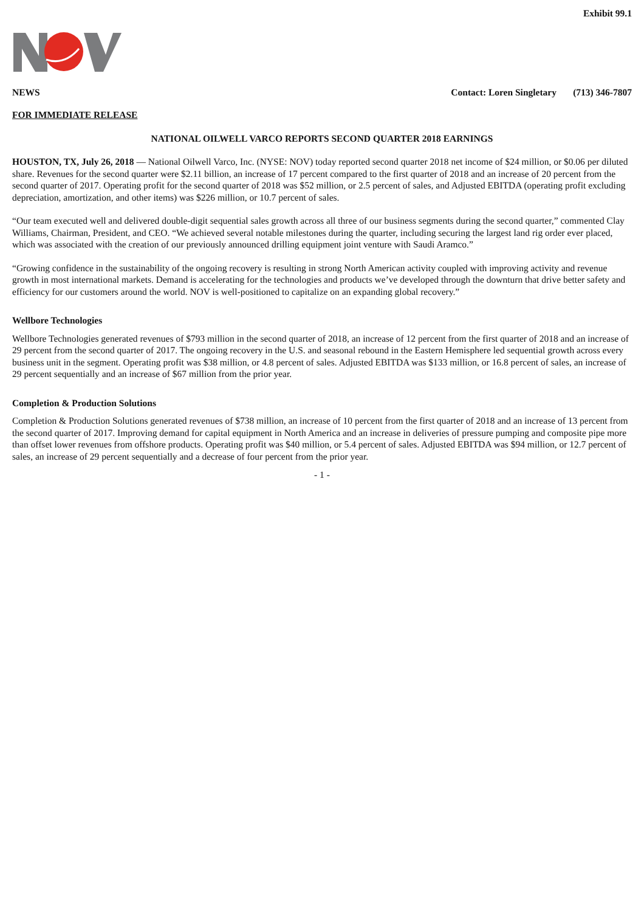Exhibit 99.1
NEWS Contact: Loren Singletary (713) 346-7807
FOR IMMEDIATE RELEASE
NATIONAL OILWELL VARCO REPORTS SECOND QUARTER 2018 EARNINGS
HOUSTON, TX, July 26, 2018 — National Oilwell Varco, Inc. (NYSE: NOV) today reported second quarter 2018 net income of $24 million, or $0.06 per diluted share. Revenues for the second quarter were $2.11 billion, an increase of 17 percent compared to the first quarter of 2018 and an increase of 20 percent from the second quarter of 2017. Operating profit for the second quarter of 2018 was $52 million, or 2.5 percent of sales, and Adjusted EBITDA (operating profit excluding depreciation, amortization, and other items) was $226 million, or 10.7 percent of sales.
“Our team executed well and delivered double-digit sequential sales growth across all three of our business segments during the second quarter,” commented Clay Williams, Chairman, President, and CEO. “We achieved several notable milestones during the quarter, including securing the largest land rig order ever placed, which was associated with the creation of our previously announced drilling equipment joint venture with Saudi Aramco.”
“Growing confidence in the sustainability of the ongoing recovery is resulting in strong North American activity coupled with improving activity and revenue growth in most international markets. Demand is accelerating for the technologies and products we’ve developed through the downturn that drive better safety and efficiency for our customers around the world. NOV is well-positioned to capitalize on an expanding global recovery.”
Wellbore Technologies
Wellbore Technologies generated revenues of $793 million in the second quarter of 2018, an increase of 12 percent from the first quarter of 2018 and an increase of 29 percent from the second quarter of 2017. The ongoing recovery in the U.S. and seasonal rebound in the Eastern Hemisphere led sequential growth across every business unit in the segment. Operating profit was $38 million, or 4.8 percent of sales. Adjusted EBITDA was $133 million, or 16.8 percent of sales, an increase of 29 percent sequentially and an increase of $67 million from the prior year.
Completion & Production Solutions
Completion & Production Solutions generated revenues of $738 million, an increase of 10 percent from the first quarter of 2018 and an increase of 13 percent from the second quarter of 2017. Improving demand for capital equipment in North America and an increase in deliveries of pressure pumping and composite pipe more than offset lower revenues from offshore products. Operating profit was $40 million, or 5.4 percent of sales. Adjusted EBITDA was $94 million, or 12.7 percent of sales, an increase of 29 percent sequentially and a decrease of four percent from the prior year.
- 1 -